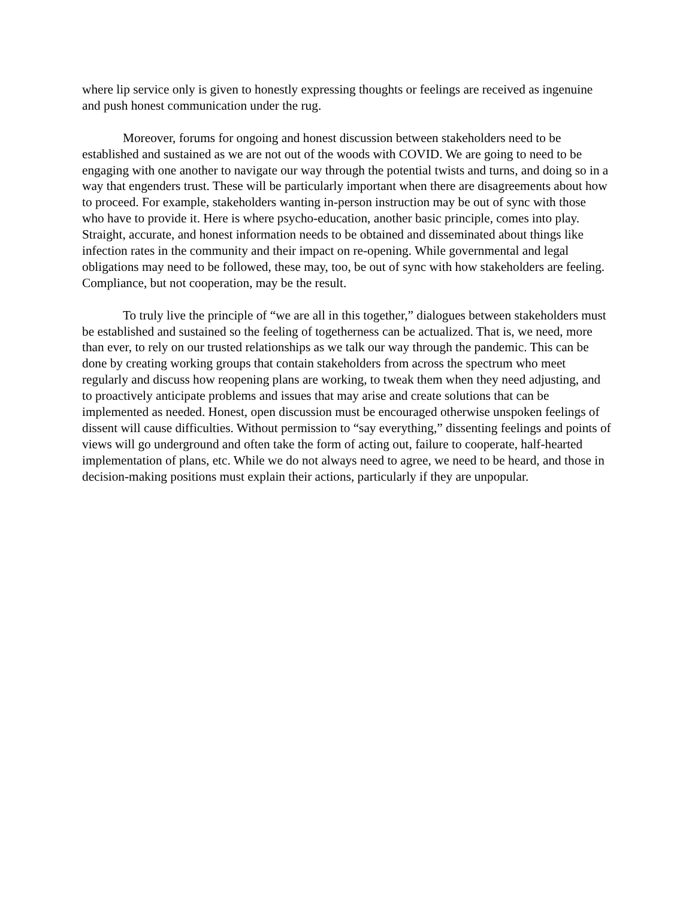where lip service only is given to honestly expressing thoughts or feelings are received as ingenuine and push honest communication under the rug.
Moreover, forums for ongoing and honest discussion between stakeholders need to be established and sustained as we are not out of the woods with COVID. We are going to need to be engaging with one another to navigate our way through the potential twists and turns, and doing so in a way that engenders trust. These will be particularly important when there are disagreements about how to proceed. For example, stakeholders wanting in-person instruction may be out of sync with those who have to provide it. Here is where psycho-education, another basic principle, comes into play. Straight, accurate, and honest information needs to be obtained and disseminated about things like infection rates in the community and their impact on re-opening. While governmental and legal obligations may need to be followed, these may, too, be out of sync with how stakeholders are feeling. Compliance, but not cooperation, may be the result.
To truly live the principle of “we are all in this together,” dialogues between stakeholders must be established and sustained so the feeling of togetherness can be actualized. That is, we need, more than ever, to rely on our trusted relationships as we talk our way through the pandemic. This can be done by creating working groups that contain stakeholders from across the spectrum who meet regularly and discuss how reopening plans are working, to tweak them when they need adjusting, and to proactively anticipate problems and issues that may arise and create solutions that can be implemented as needed. Honest, open discussion must be encouraged otherwise unspoken feelings of dissent will cause difficulties. Without permission to “say everything,” dissenting feelings and points of views will go underground and often take the form of acting out, failure to cooperate, half-hearted implementation of plans, etc. While we do not always need to agree, we need to be heard, and those in decision-making positions must explain their actions, particularly if they are unpopular.